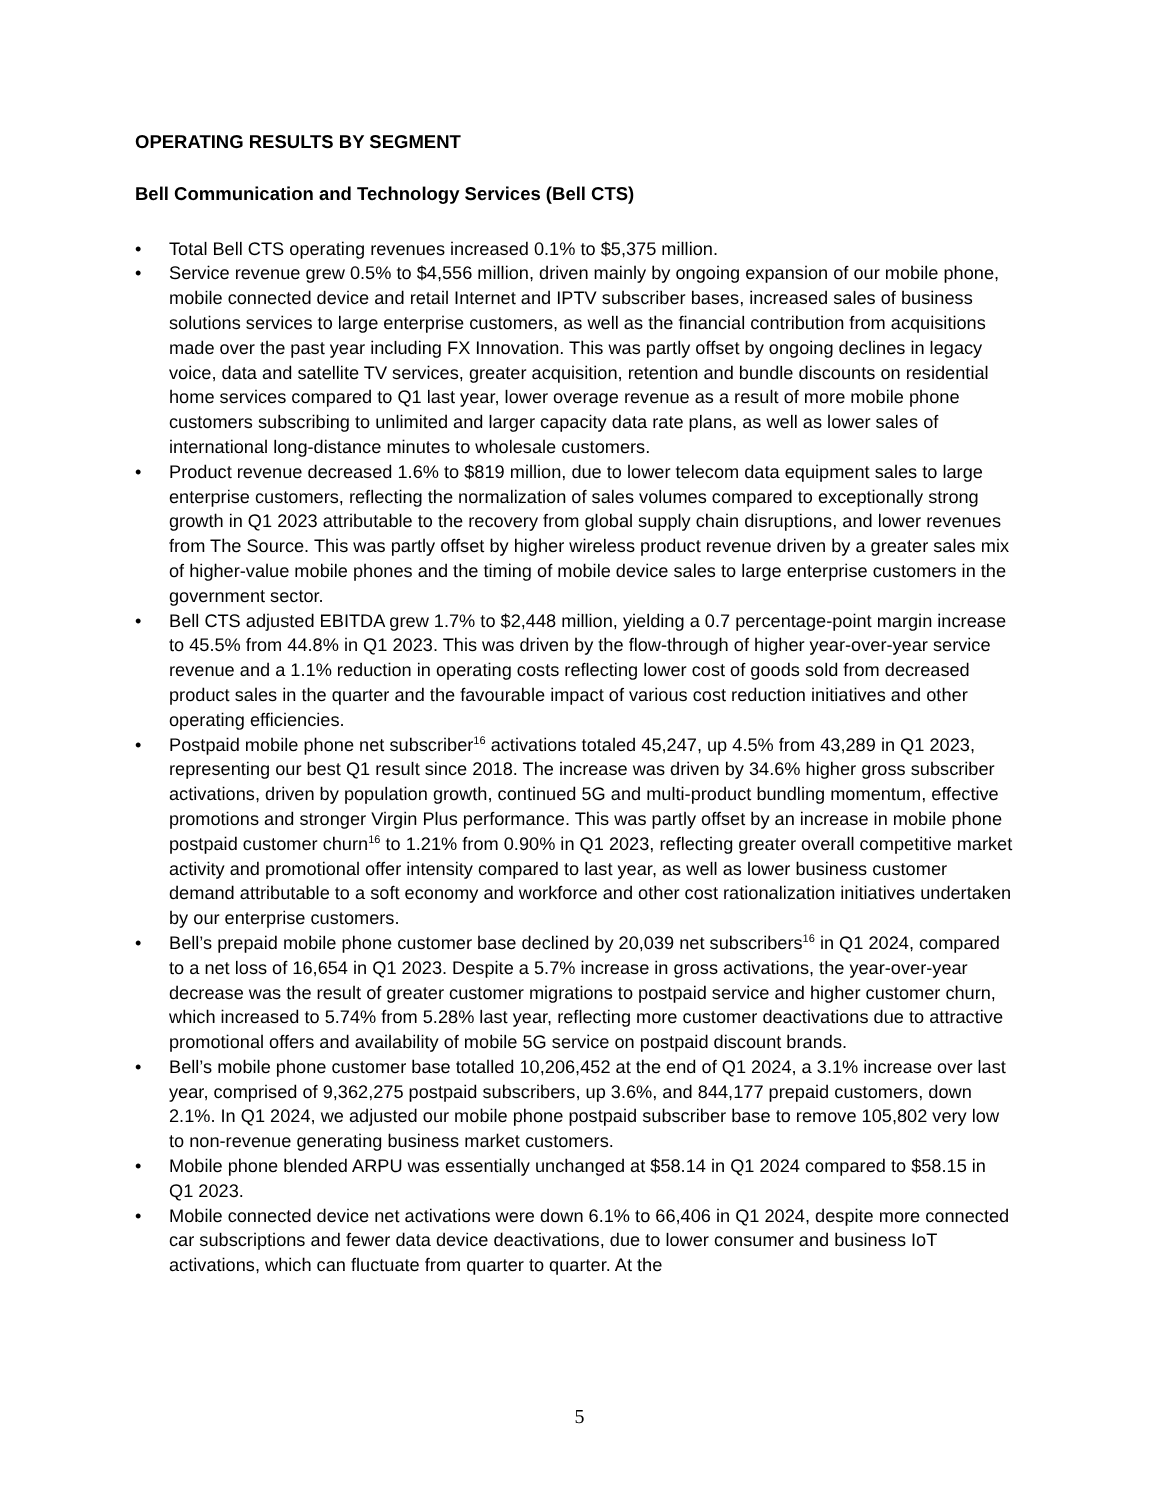OPERATING RESULTS BY SEGMENT
Bell Communication and Technology Services (Bell CTS)
• Total Bell CTS operating revenues increased 0.1% to $5,375 million.
• Service revenue grew 0.5% to $4,556 million, driven mainly by ongoing expansion of our mobile phone, mobile connected device and retail Internet and IPTV subscriber bases, increased sales of business solutions services to large enterprise customers, as well as the financial contribution from acquisitions made over the past year including FX Innovation. This was partly offset by ongoing declines in legacy voice, data and satellite TV services, greater acquisition, retention and bundle discounts on residential home services compared to Q1 last year, lower overage revenue as a result of more mobile phone customers subscribing to unlimited and larger capacity data rate plans, as well as lower sales of international long-distance minutes to wholesale customers.
• Product revenue decreased 1.6% to $819 million, due to lower telecom data equipment sales to large enterprise customers, reflecting the normalization of sales volumes compared to exceptionally strong growth in Q1 2023 attributable to the recovery from global supply chain disruptions, and lower revenues from The Source. This was partly offset by higher wireless product revenue driven by a greater sales mix of higher-value mobile phones and the timing of mobile device sales to large enterprise customers in the government sector.
• Bell CTS adjusted EBITDA grew 1.7% to $2,448 million, yielding a 0.7 percentage-point margin increase to 45.5% from 44.8% in Q1 2023. This was driven by the flow-through of higher year-over-year service revenue and a 1.1% reduction in operating costs reflecting lower cost of goods sold from decreased product sales in the quarter and the favourable impact of various cost reduction initiatives and other operating efficiencies.
• Postpaid mobile phone net subscriber<sup>16</sup> activations totaled 45,247, up 4.5% from 43,289 in Q1 2023, representing our best Q1 result since 2018. The increase was driven by 34.6% higher gross subscriber activations, driven by population growth, continued 5G and multi-product bundling momentum, effective promotions and stronger Virgin Plus performance. This was partly offset by an increase in mobile phone postpaid customer churn<sup>16</sup> to 1.21% from 0.90% in Q1 2023, reflecting greater overall competitive market activity and promotional offer intensity compared to last year, as well as lower business customer demand attributable to a soft economy and workforce and other cost rationalization initiatives undertaken by our enterprise customers.
• Bell’s prepaid mobile phone customer base declined by 20,039 net subscribers<sup>16</sup> in Q1 2024, compared to a net loss of 16,654 in Q1 2023. Despite a 5.7% increase in gross activations, the year-over-year decrease was the result of greater customer migrations to postpaid service and higher customer churn, which increased to 5.74% from 5.28% last year, reflecting more customer deactivations due to attractive promotional offers and availability of mobile 5G service on postpaid discount brands.
• Bell’s mobile phone customer base totalled 10,206,452 at the end of Q1 2024, a 3.1% increase over last year, comprised of 9,362,275 postpaid subscribers, up 3.6%, and 844,177 prepaid customers, down 2.1%. In Q1 2024, we adjusted our mobile phone postpaid subscriber base to remove 105,802 very low to non-revenue generating business market customers.
• Mobile phone blended ARPU was essentially unchanged at $58.14 in Q1 2024 compared to $58.15 in Q1 2023.
• Mobile connected device net activations were down 6.1% to 66,406 in Q1 2024, despite more connected car subscriptions and fewer data device deactivations, due to lower consumer and business IoT activations, which can fluctuate from quarter to quarter. At the
5